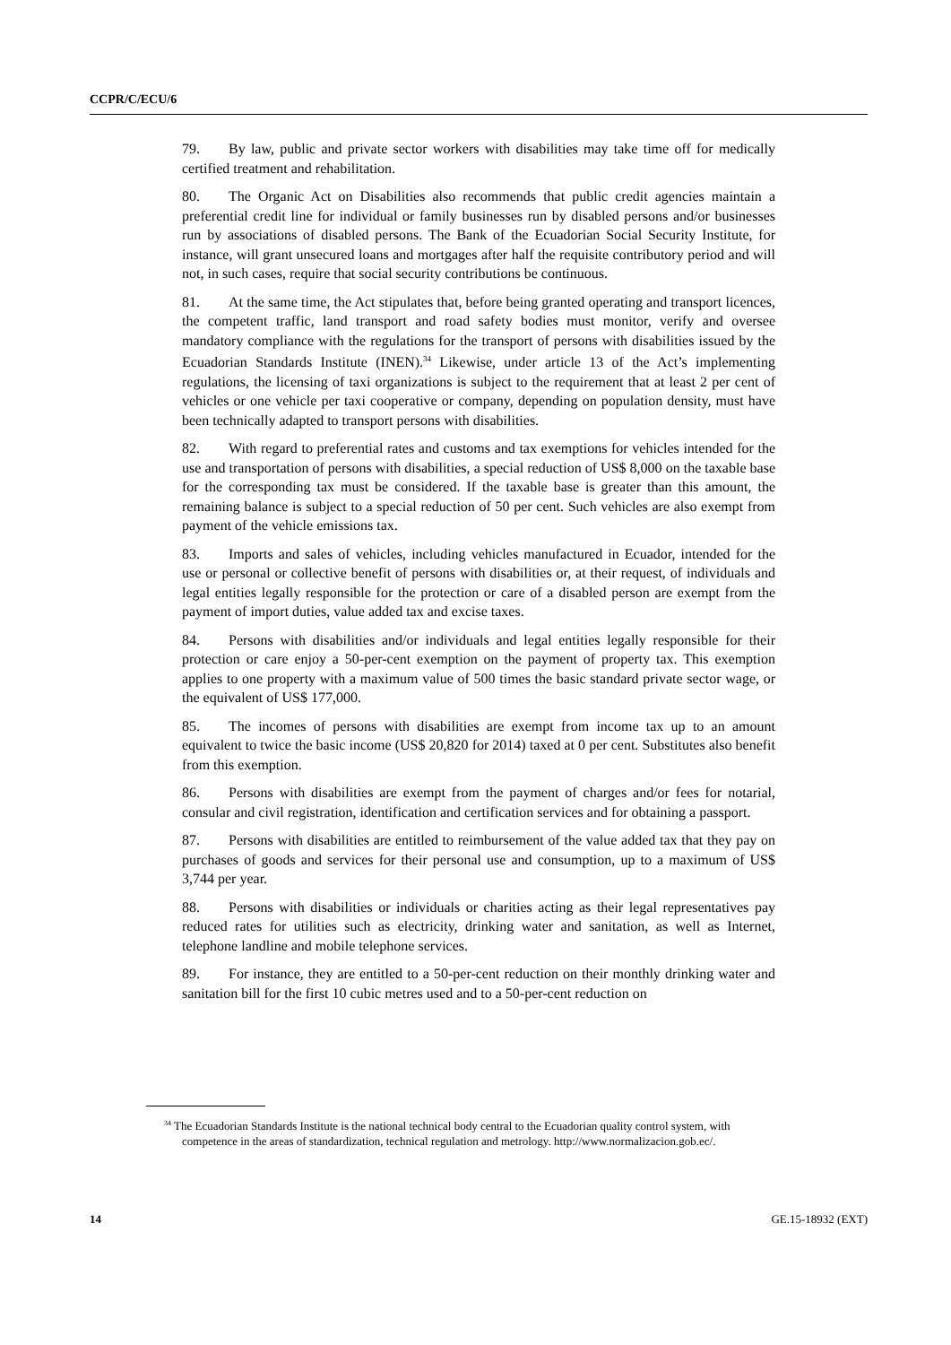CCPR/C/ECU/6
79. By law, public and private sector workers with disabilities may take time off for medically certified treatment and rehabilitation.
80. The Organic Act on Disabilities also recommends that public credit agencies maintain a preferential credit line for individual or family businesses run by disabled persons and/or businesses run by associations of disabled persons. The Bank of the Ecuadorian Social Security Institute, for instance, will grant unsecured loans and mortgages after half the requisite contributory period and will not, in such cases, require that social security contributions be continuous.
81. At the same time, the Act stipulates that, before being granted operating and transport licences, the competent traffic, land transport and road safety bodies must monitor, verify and oversee mandatory compliance with the regulations for the transport of persons with disabilities issued by the Ecuadorian Standards Institute (INEN).<sup>34</sup> Likewise, under article 13 of the Act’s implementing regulations, the licensing of taxi organizations is subject to the requirement that at least 2 per cent of vehicles or one vehicle per taxi cooperative or company, depending on population density, must have been technically adapted to transport persons with disabilities.
82. With regard to preferential rates and customs and tax exemptions for vehicles intended for the use and transportation of persons with disabilities, a special reduction of US$ 8,000 on the taxable base for the corresponding tax must be considered. If the taxable base is greater than this amount, the remaining balance is subject to a special reduction of 50 per cent. Such vehicles are also exempt from payment of the vehicle emissions tax.
83. Imports and sales of vehicles, including vehicles manufactured in Ecuador, intended for the use or personal or collective benefit of persons with disabilities or, at their request, of individuals and legal entities legally responsible for the protection or care of a disabled person are exempt from the payment of import duties, value added tax and excise taxes.
84. Persons with disabilities and/or individuals and legal entities legally responsible for their protection or care enjoy a 50-per-cent exemption on the payment of property tax. This exemption applies to one property with a maximum value of 500 times the basic standard private sector wage, or the equivalent of US$ 177,000.
85. The incomes of persons with disabilities are exempt from income tax up to an amount equivalent to twice the basic income (US$ 20,820 for 2014) taxed at 0 per cent. Substitutes also benefit from this exemption.
86. Persons with disabilities are exempt from the payment of charges and/or fees for notarial, consular and civil registration, identification and certification services and for obtaining a passport.
87. Persons with disabilities are entitled to reimbursement of the value added tax that they pay on purchases of goods and services for their personal use and consumption, up to a maximum of US$ 3,744 per year.
88. Persons with disabilities or individuals or charities acting as their legal representatives pay reduced rates for utilities such as electricity, drinking water and sanitation, as well as Internet, telephone landline and mobile telephone services.
89. For instance, they are entitled to a 50-per-cent reduction on their monthly drinking water and sanitation bill for the first 10 cubic metres used and to a 50-per-cent reduction on
<sup>34</sup> The Ecuadorian Standards Institute is the national technical body central to the Ecuadorian quality control system, with competence in the areas of standardization, technical regulation and metrology. http://www.normalizacion.gob.ec/.
14 GE.15-18932 (EXT)